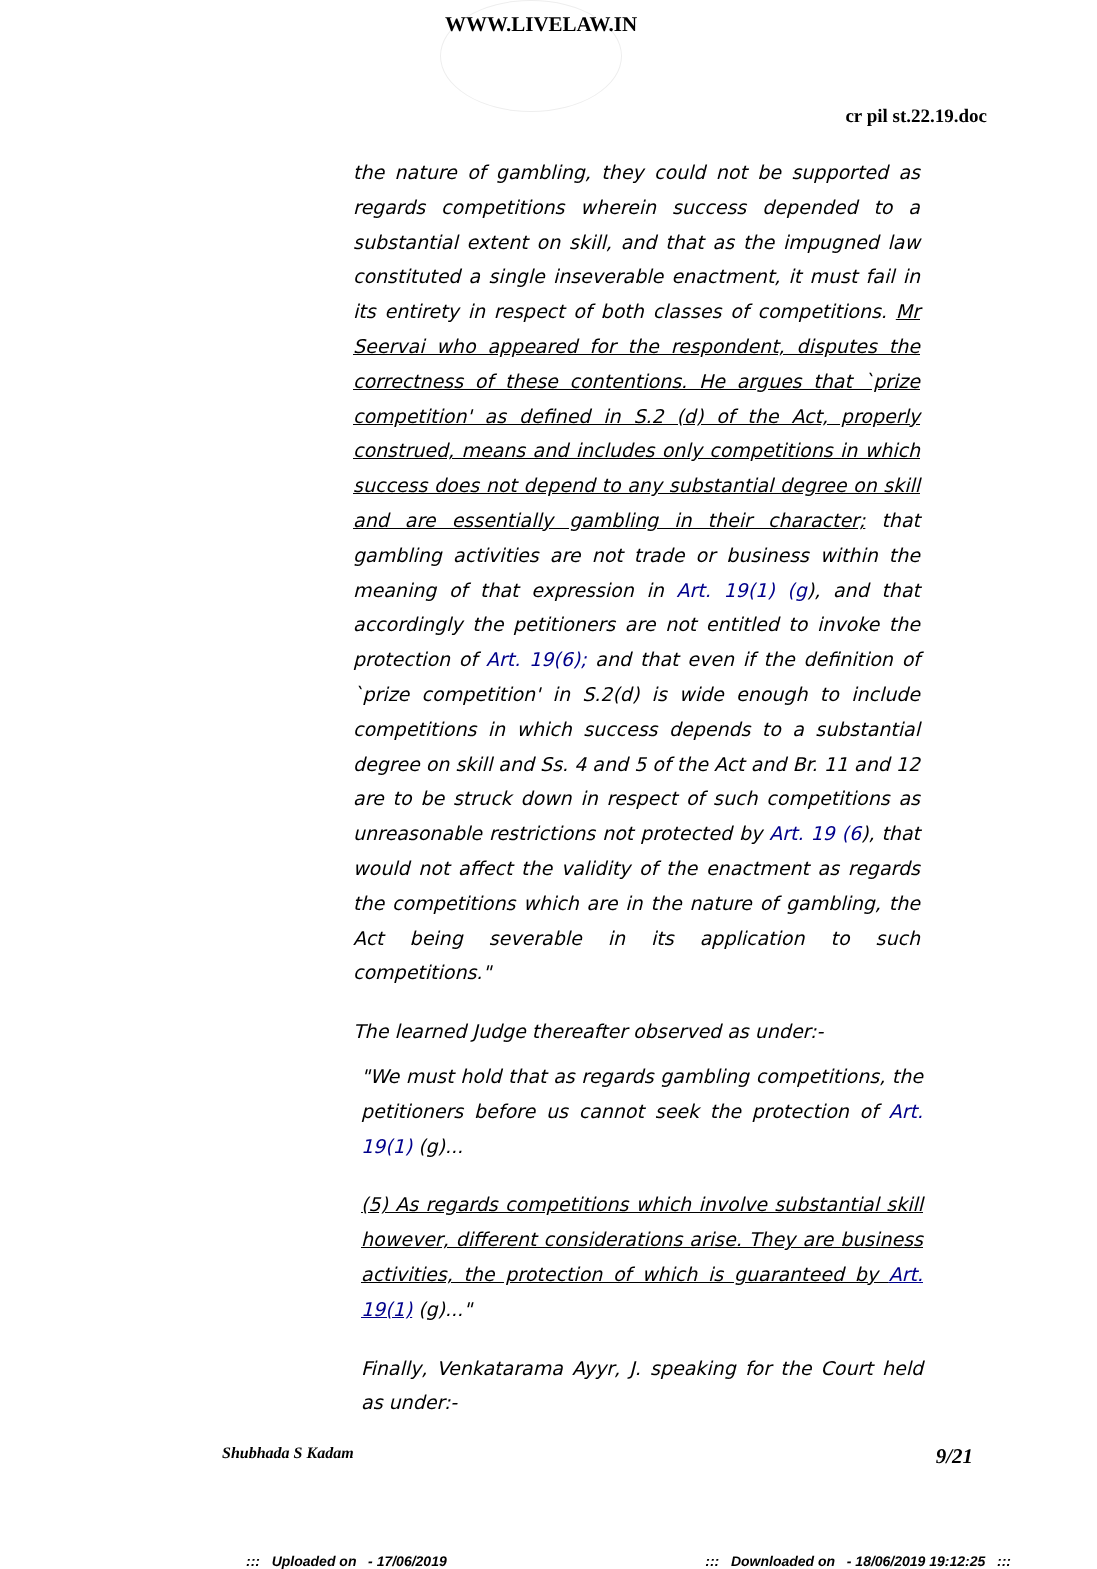WWW.LIVELAW.IN
cr pil st.22.19.doc
the nature of gambling, they could not be supported as regards competitions wherein success depended to a substantial extent on skill, and that as the impugned law constituted a single inseverable enactment, it must fail in its entirety in respect of both classes of competitions. Mr Seervai who appeared for the respondent, disputes the correctness of these contentions. He argues that `prize competition' as defined in S.2 (d) of the Act, properly construed, means and includes only competitions in which success does not depend to any substantial degree on skill and are essentially gambling in their character; that gambling activities are not trade or business within the meaning of that expression in Art. 19(1) (g), and that accordingly the petitioners are not entitled to invoke the protection of Art. 19(6); and that even if the definition of `prize competition' in S.2(d) is wide enough to include competitions in which success depends to a substantial degree on skill and Ss. 4 and 5 of the Act and Br. 11 and 12 are to be struck down in respect of such competitions as unreasonable restrictions not protected by Art. 19 (6), that would not affect the validity of the enactment as regards the competitions which are in the nature of gambling, the Act being severable in its application to such competitions."
The learned Judge thereafter observed as under:-
"We must hold that as regards gambling competitions, the petitioners before us cannot seek the protection of Art. 19(1) (g)...
(5) As regards competitions which involve substantial skill however, different considerations arise. They are business activities, the protection of which is guaranteed by Art. 19(1) (g)..."
Finally, Venkatarama Ayyr, J. speaking for the Court held as under:-
Shubhada S Kadam 9/21
::: Uploaded on - 17/06/2019::: Downloaded on - 18/06/2019 19:12:25 :::